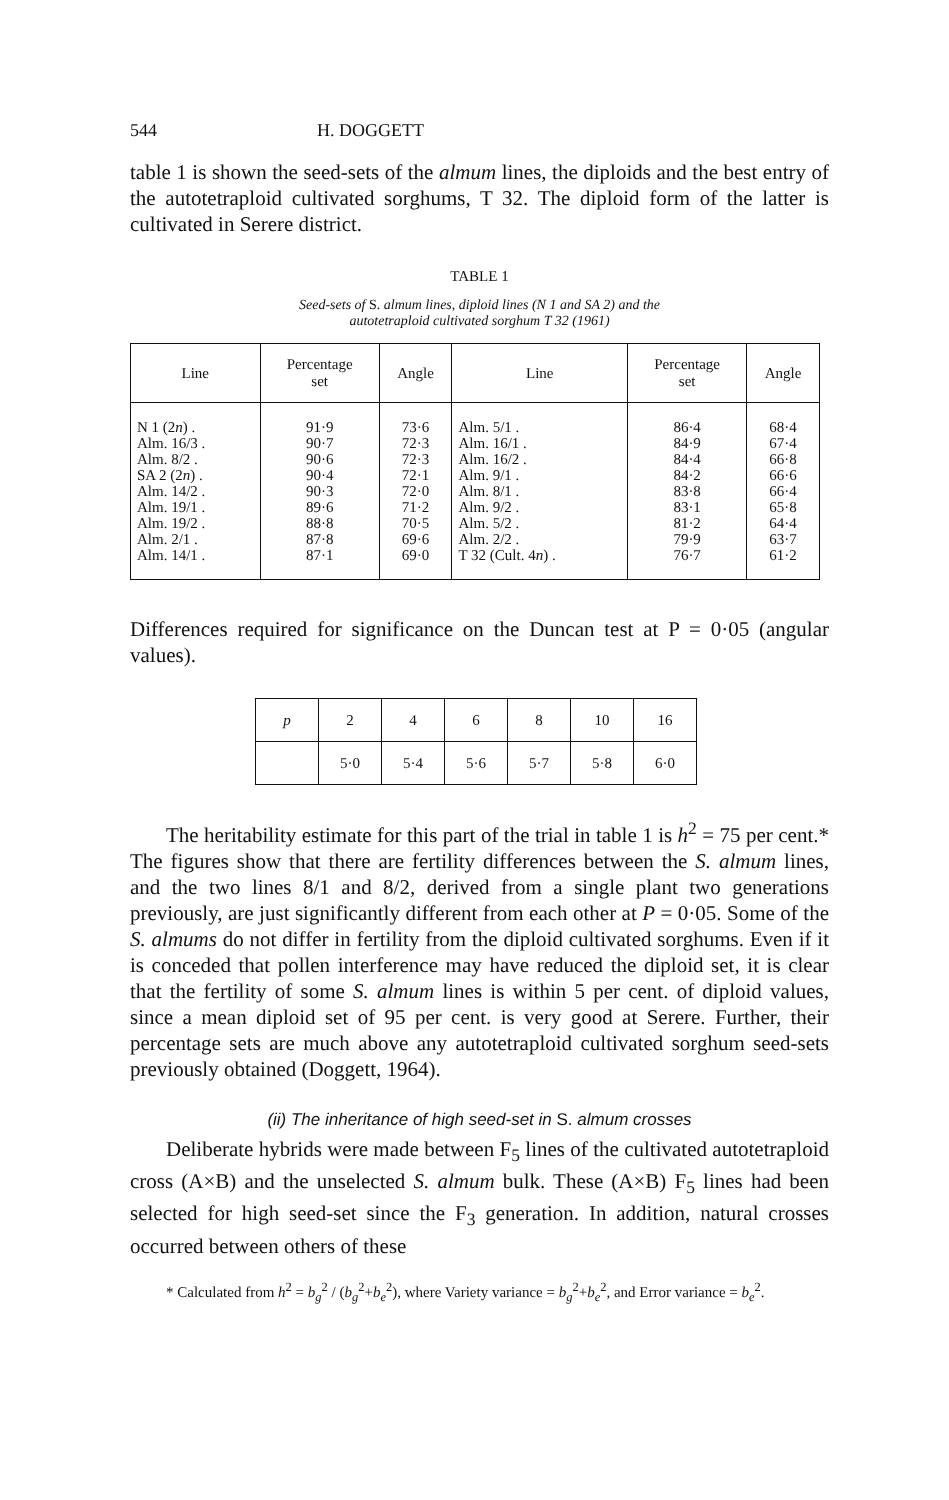544 H. DOGGETT
table 1 is shown the seed-sets of the almum lines, the diploids and the best entry of the autotetraploid cultivated sorghums, T 32. The diploid form of the latter is cultivated in Serere district.
TABLE 1
Seed-sets of S. almum lines, diploid lines (N 1 and SA 2) and the
autotetraploid cultivated sorghum T 32 (1961)
| Line | Percentage set | Angle | Line | Percentage set | Angle |
| --- | --- | --- | --- | --- | --- |
| N 1 (2 n ) . Alm. 16/3 . Alm. 8/2 . SA 2 (2 n ) . Alm. 14/2 . Alm. 19/1 . Alm. 19/2 . Alm. 2/1 . Alm. 14/1 . | 91·9 90·7 90·6 90·4 90·3 89·6 88·8 87·8 87·1 | 73·6 72·3 72·3 72·1 72·0 71·2 70·5 69·6 69·0 | Alm. 5/1 . Alm. 16/1 . Alm. 16/2 . Alm. 9/1 . Alm. 8/1 . Alm. 9/2 . Alm. 5/2 . Alm. 2/2 . T 32 (Cult. 4 n ) . | 86·4 84·9 84·4 84·2 83·8 83·1 81·2 79·9 76·7 | 68·4 67·4 66·8 66·6 66·4 65·8 64·4 63·7 61·2 |
Differences required for significance on the Duncan test at P = 0·05 (angular values).
| p | 2 | 4 | 6 | 8 | 10 | 16 |
| --- | --- | --- | --- | --- | --- | --- |
| | 5·0 | 5·4 | 5·6 | 5·7 | 5·8 | 6·0 |
The heritability estimate for this part of the trial in table 1 is h<sup>2</sup> = 75 per cent.* The figures show that there are fertility differences between the S. almum lines, and the two lines 8/1 and 8/2, derived from a single plant two generations previously, are just significantly different from each other at P = 0·05. Some of the S. almums do not differ in fertility from the diploid cultivated sorghums. Even if it is conceded that pollen interference may have reduced the diploid set, it is clear that the fertility of some S. almum lines is within 5 per cent. of diploid values, since a mean diploid set of 95 per cent. is very good at Serere. Further, their percentage sets are much above any autotetraploid cultivated sorghum seed-sets previously obtained (Doggett, 1964).
(ii) The inheritance of high seed-set in S. almum crosses
Deliberate hybrids were made between F<sub>5</sub> lines of the cultivated autotetraploid cross (A×B) and the unselected S. almum bulk. These (A×B) F<sub>5</sub> lines had been selected for high seed-set since the F<sub>3</sub> generation. In addition, natural crosses occurred between others of these
* Calculated from h<sup>2</sup> = b<sub>g</sub><sup>2</sup> / (b<sub>g</sub><sup>2</sup>+b<sub>e</sub><sup>2</sup>), where Variety variance = b<sub>g</sub><sup>2</sup>+b<sub>e</sub><sup>2</sup>, and Error variance = b<sub>e</sub><sup>2</sup>.